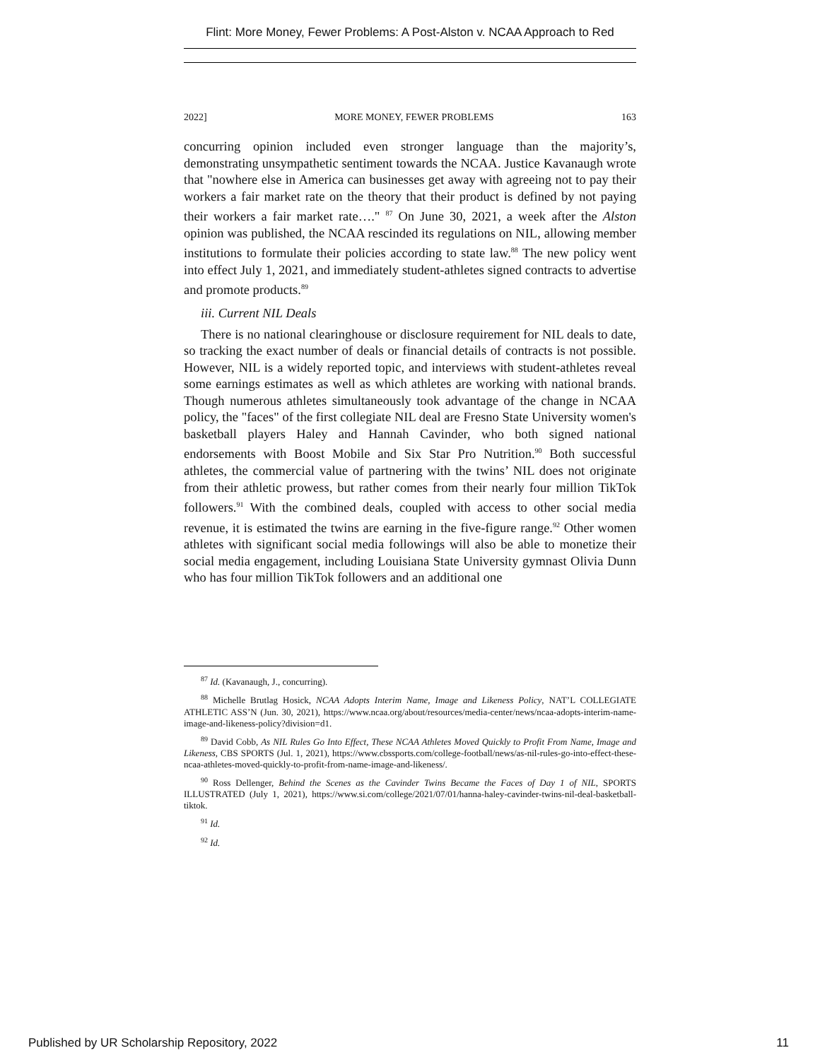Flint: More Money, Fewer Problems: A Post-Alston v. NCAA Approach to Red
2022] MORE MONEY, FEWER PROBLEMS 163
concurring opinion included even stronger language than the majority’s, demonstrating unsympathetic sentiment towards the NCAA. Justice Kavanaugh wrote that "nowhere else in America can businesses get away with agreeing not to pay their workers a fair market rate on the theory that their product is defined by not paying their workers a fair market rate…." <sup>87</sup> On June 30, 2021, a week after the Alston opinion was published, the NCAA rescinded its regulations on NIL, allowing member institutions to formulate their policies according to state law.<sup>88</sup> The new policy went into effect July 1, 2021, and immediately student-athletes signed contracts to advertise and promote products.<sup>89</sup>
iii. Current NIL Deals
There is no national clearinghouse or disclosure requirement for NIL deals to date, so tracking the exact number of deals or financial details of contracts is not possible. However, NIL is a widely reported topic, and interviews with student-athletes reveal some earnings estimates as well as which athletes are working with national brands. Though numerous athletes simultaneously took advantage of the change in NCAA policy, the "faces" of the first collegiate NIL deal are Fresno State University women's basketball players Haley and Hannah Cavinder, who both signed national endorsements with Boost Mobile and Six Star Pro Nutrition.<sup>90</sup> Both successful athletes, the commercial value of partnering with the twins’ NIL does not originate from their athletic prowess, but rather comes from their nearly four million TikTok followers.<sup>91</sup> With the combined deals, coupled with access to other social media revenue, it is estimated the twins are earning in the five-figure range.<sup>92</sup> Other women athletes with significant social media followings will also be able to monetize their social media engagement, including Louisiana State University gymnast Olivia Dunn who has four million TikTok followers and an additional one
<sup>87</sup> Id. (Kavanaugh, J., concurring).
<sup>88</sup> Michelle Brutlag Hosick, NCAA Adopts Interim Name, Image and Likeness Policy, NAT’L COLLEGIATE ATHLETIC ASS’N (Jun. 30, 2021), https://www.ncaa.org/about/resources/media-center/news/ncaa-adopts-interim-name-image-and-likeness-policy?division=d1.
<sup>89</sup> David Cobb, As NIL Rules Go Into Effect, These NCAA Athletes Moved Quickly to Profit From Name, Image and Likeness, CBS SPORTS (Jul. 1, 2021), https://www.cbssports.com/college-football/news/as-nil-rules-go-into-effect-these-ncaa-athletes-moved-quickly-to-profit-from-name-image-and-likeness/.
<sup>90</sup> Ross Dellenger, Behind the Scenes as the Cavinder Twins Became the Faces of Day 1 of NIL, SPORTS ILLUSTRATED (July 1, 2021), https://www.si.com/college/2021/07/01/hanna-haley-cavinder-twins-nil-deal-basketball-tiktok.
<sup>91</sup> Id.
<sup>92</sup> Id.
Published by UR Scholarship Repository, 2022 11